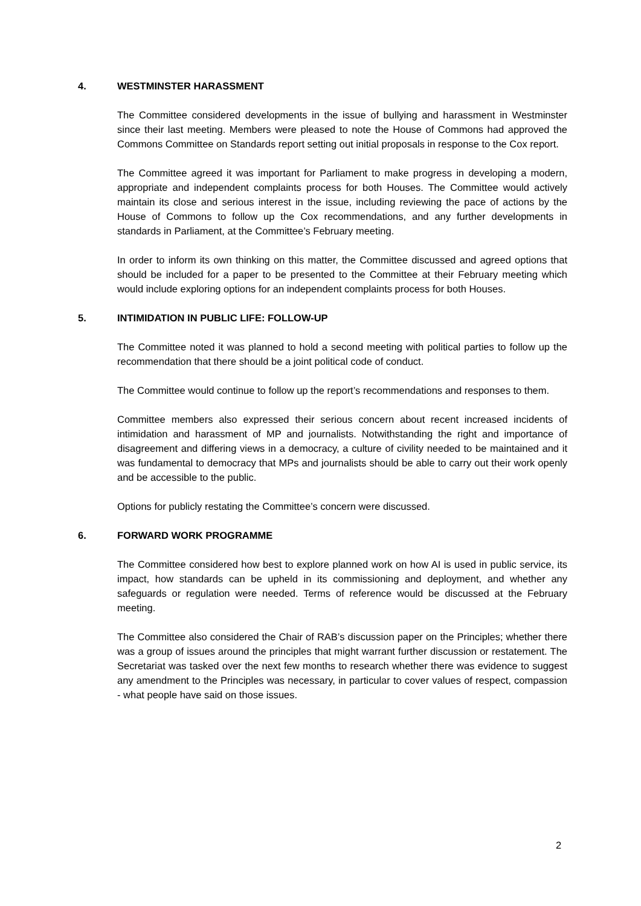4. WESTMINSTER HARASSMENT
The Committee considered developments in the issue of bullying and harassment in Westminster since their last meeting. Members were pleased to note the House of Commons had approved the Commons Committee on Standards report setting out initial proposals in response to the Cox report.
The Committee agreed it was important for Parliament to make progress in developing a modern, appropriate and independent complaints process for both Houses. The Committee would actively maintain its close and serious interest in the issue, including reviewing the pace of actions by the House of Commons to follow up the Cox recommendations, and any further developments in standards in Parliament, at the Committee’s February meeting.
In order to inform its own thinking on this matter, the Committee discussed and agreed options that should be included for a paper to be presented to the Committee at their February meeting which would include exploring options for an independent complaints process for both Houses.
5. INTIMIDATION IN PUBLIC LIFE: FOLLOW-UP
The Committee noted it was planned to hold a second meeting with political parties to follow up the recommendation that there should be a joint political code of conduct.
The Committee would continue to follow up the report’s recommendations and responses to them.
Committee members also expressed their serious concern about recent increased incidents of intimidation and harassment of MP and journalists. Notwithstanding the right and importance of disagreement and differing views in a democracy, a culture of civility needed to be maintained and it was fundamental to democracy that MPs and journalists should be able to carry out their work openly and be accessible to the public.
Options for publicly restating the Committee’s concern were discussed.
6. FORWARD WORK PROGRAMME
The Committee considered how best to explore planned work on how AI is used in public service, its impact, how standards can be upheld in its commissioning and deployment, and whether any safeguards or regulation were needed. Terms of reference would be discussed at the February meeting.
The Committee also considered the Chair of RAB’s discussion paper on the Principles; whether there was a group of issues around the principles that might warrant further discussion or restatement. The Secretariat was tasked over the next few months to research whether there was evidence to suggest any amendment to the Principles was necessary, in particular to cover values of respect, compassion - what people have said on those issues.
2